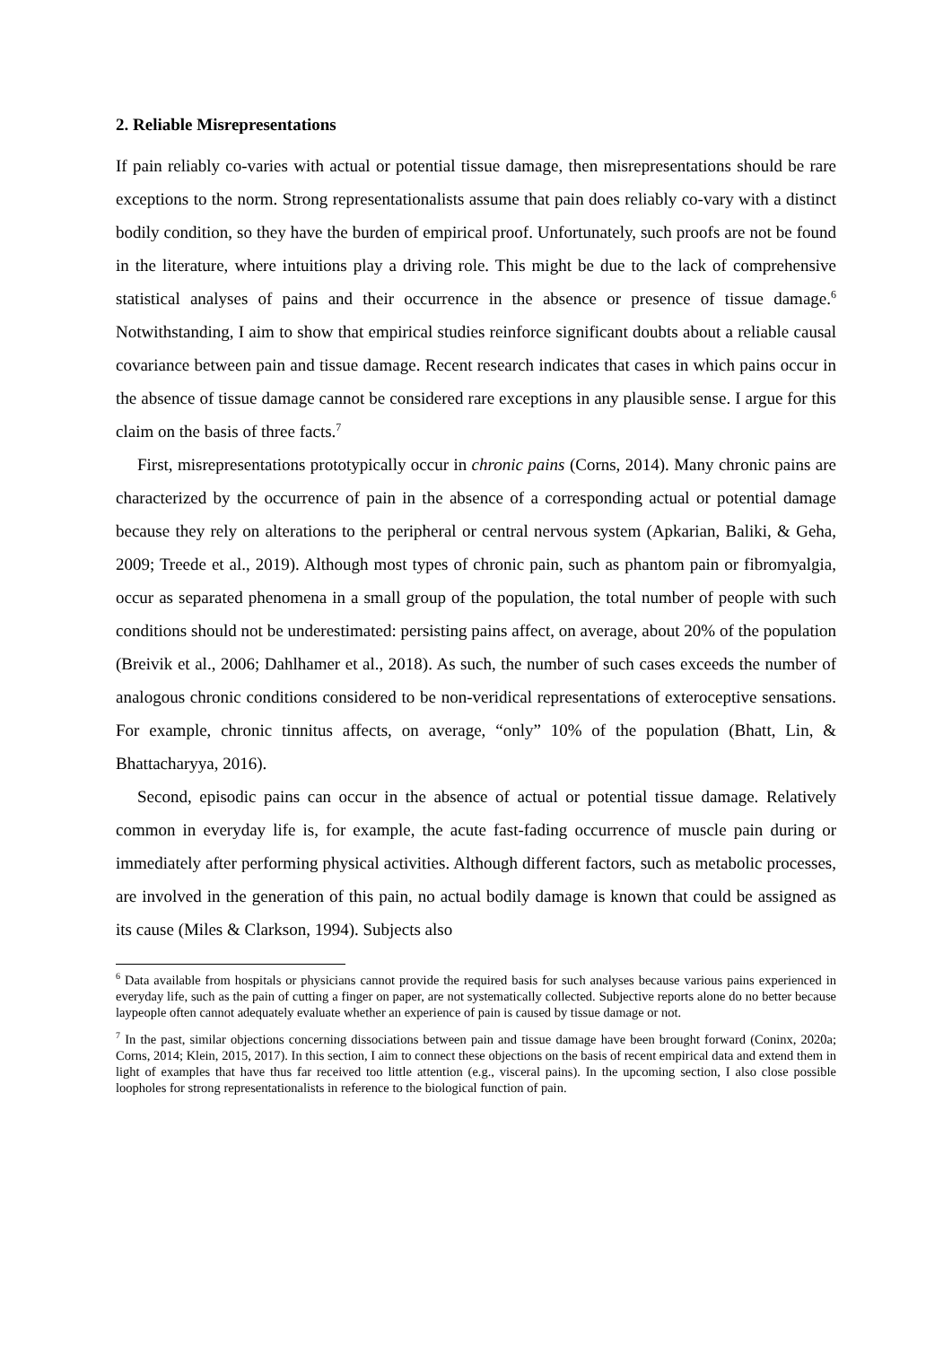2. Reliable Misrepresentations
If pain reliably co-varies with actual or potential tissue damage, then misrepresentations should be rare exceptions to the norm. Strong representationalists assume that pain does reliably co-vary with a distinct bodily condition, so they have the burden of empirical proof. Unfortunately, such proofs are not be found in the literature, where intuitions play a driving role. This might be due to the lack of comprehensive statistical analyses of pains and their occurrence in the absence or presence of tissue damage.<sup>6</sup> Notwithstanding, I aim to show that empirical studies reinforce significant doubts about a reliable causal covariance between pain and tissue damage. Recent research indicates that cases in which pains occur in the absence of tissue damage cannot be considered rare exceptions in any plausible sense. I argue for this claim on the basis of three facts.<sup>7</sup>
First, misrepresentations prototypically occur in chronic pains (Corns, 2014). Many chronic pains are characterized by the occurrence of pain in the absence of a corresponding actual or potential damage because they rely on alterations to the peripheral or central nervous system (Apkarian, Baliki, & Geha, 2009; Treede et al., 2019). Although most types of chronic pain, such as phantom pain or fibromyalgia, occur as separated phenomena in a small group of the population, the total number of people with such conditions should not be underestimated: persisting pains affect, on average, about 20% of the population (Breivik et al., 2006; Dahlhamer et al., 2018). As such, the number of such cases exceeds the number of analogous chronic conditions considered to be non-veridical representations of exteroceptive sensations. For example, chronic tinnitus affects, on average, “only” 10% of the population (Bhatt, Lin, & Bhattacharyya, 2016).
Second, episodic pains can occur in the absence of actual or potential tissue damage. Relatively common in everyday life is, for example, the acute fast-fading occurrence of muscle pain during or immediately after performing physical activities. Although different factors, such as metabolic processes, are involved in the generation of this pain, no actual bodily damage is known that could be assigned as its cause (Miles & Clarkson, 1994). Subjects also
<sup>6</sup> Data available from hospitals or physicians cannot provide the required basis for such analyses because various pains experienced in everyday life, such as the pain of cutting a finger on paper, are not systematically collected. Subjective reports alone do no better because laypeople often cannot adequately evaluate whether an experience of pain is caused by tissue damage or not.
<sup>7</sup> In the past, similar objections concerning dissociations between pain and tissue damage have been brought forward (Coninx, 2020a; Corns, 2014; Klein, 2015, 2017). In this section, I aim to connect these objections on the basis of recent empirical data and extend them in light of examples that have thus far received too little attention (e.g., visceral pains). In the upcoming section, I also close possible loopholes for strong representationalists in reference to the biological function of pain.